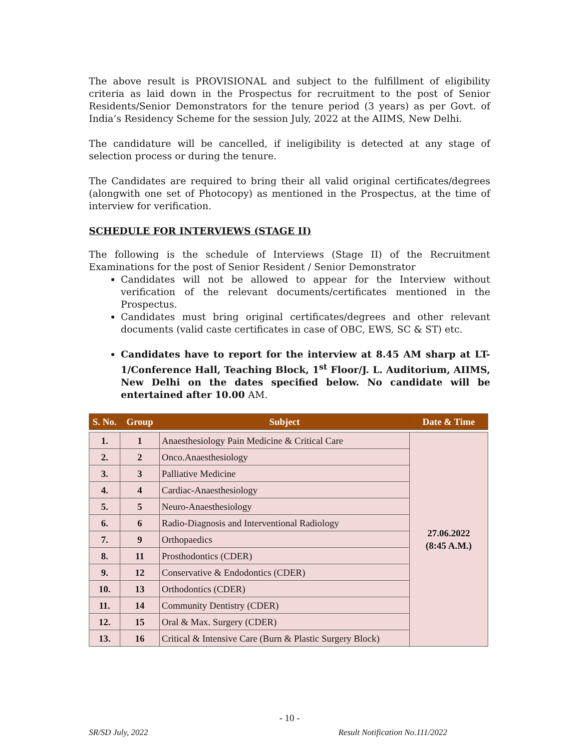The above result is PROVISIONAL and subject to the fulfillment of eligibility criteria as laid down in the Prospectus for recruitment to the post of Senior Residents/Senior Demonstrators for the tenure period (3 years) as per Govt. of India’s Residency Scheme for the session July, 2022 at the AIIMS, New Delhi.
The candidature will be cancelled, if ineligibility is detected at any stage of selection process or during the tenure.
The Candidates are required to bring their all valid original certificates/degrees (alongwith one set of Photocopy) as mentioned in the Prospectus, at the time of interview for verification.
SCHEDULE FOR INTERVIEWS (STAGE II)
The following is the schedule of Interviews (Stage II) of the Recruitment Examinations for the post of Senior Resident / Senior Demonstrator
Candidates will not be allowed to appear for the Interview without verification of the relevant documents/certificates mentioned in the Prospectus.
Candidates must bring original certificates/degrees and other relevant documents (valid caste certificates in case of OBC, EWS, SC & ST) etc.
Candidates have to report for the interview at 8.45 AM sharp at LT-1/Conference Hall, Teaching Block, 1<sup>st</sup> Floor/J. L. Auditorium, AIIMS, New Delhi on the dates specified below. No candidate will be entertained after 10.00 AM.
| S. No. | Group | Subject | Date & Time |
| --- | --- | --- | --- |
| 1. | 1 | Anaesthesiology Pain Medicine & Critical Care | 27.06.2022 (8:45 A.M.) |
| 2. | 2 | Onco.Anaesthesiology | |
| 3. | 3 | Palliative Medicine | |
| 4. | 4 | Cardiac-Anaesthesiology | |
| 5. | 5 | Neuro-Anaesthesiology | |
| 6. | 6 | Radio-Diagnosis and Interventional Radiology | |
| 7. | 9 | Orthopaedics | |
| 8. | 11 | Prosthodontics (CDER) | |
| 9. | 12 | Conservative & Endodontics (CDER) | |
| 10. | 13 | Orthodontics (CDER) | |
| 11. | 14 | Community Dentistry (CDER) | |
| 12. | 15 | Oral & Max. Surgery (CDER) | |
| 13. | 16 | Critical & Intensive Care (Burn & Plastic Surgery Block) | |
- 10 -
SR/SD July, 2022 Result Notification No.111/2022